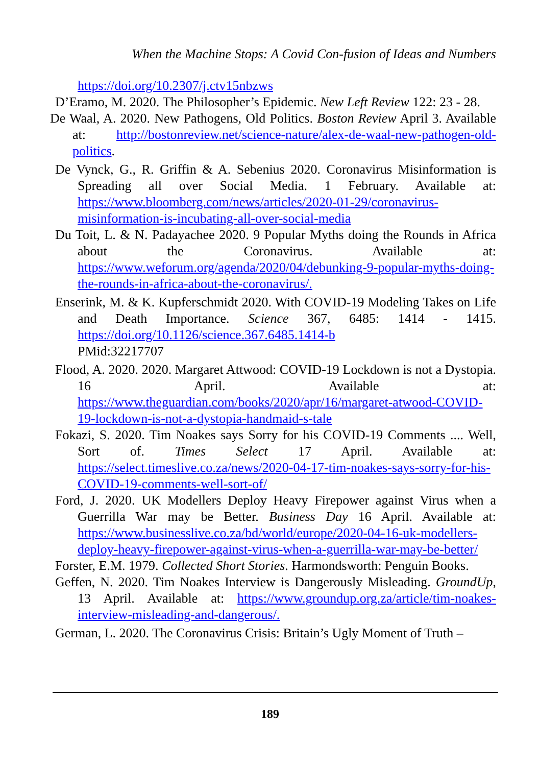When the Machine Stops: A Covid Con-fusion of Ideas and Numbers
https://doi.org/10.2307/j.ctv15nbzws
D’Eramo, M. 2020. The Philosopher’s Epidemic. New Left Review 122: 23 - 28.
De Waal, A. 2020. New Pathogens, Old Politics. Boston Review April 3. Available at: http://bostonreview.net/science-nature/alex-de-waal-new-pathogen-old-politics.
De Vynck, G., R. Griffin & A. Sebenius 2020. Coronavirus Misinformation is Spreading all over Social Media. 1 February. Available at: https://www.bloomberg.com/news/articles/2020-01-29/coronavirus-misinformation-is-incubating-all-over-social-media
Du Toit, L. & N. Padayachee 2020. 9 Popular Myths doing the Rounds in Africa about the Coronavirus. Available at: https://www.weforum.org/agenda/2020/04/debunking-9-popular-myths-doing-the-rounds-in-africa-about-the-coronavirus/.
Enserink, M. & K. Kupferschmidt 2020. With COVID-19 Modeling Takes on Life and Death Importance. Science 367, 6485: 1414 - 1415. https://doi.org/10.1126/science.367.6485.1414-b
PMid:32217707
Flood, A. 2020. 2020. Margaret Attwood: COVID-19 Lockdown is not a Dystopia. 16 April. Available at: https://www.theguardian.com/books/2020/apr/16/margaret-atwood-COVID-19-lockdown-is-not-a-dystopia-handmaid-s-tale
Fokazi, S. 2020. Tim Noakes says Sorry for his COVID-19 Comments .... Well, Sort of. Times Select 17 April. Available at: https://select.timeslive.co.za/news/2020-04-17-tim-noakes-says-sorry-for-his-COVID-19-comments-well-sort-of/
Ford, J. 2020. UK Modellers Deploy Heavy Firepower against Virus when a Guerrilla War may be Better. Business Day 16 April. Available at: https://www.businesslive.co.za/bd/world/europe/2020-04-16-uk-modellers-deploy-heavy-firepower-against-virus-when-a-guerrilla-war-may-be-better/
Forster, E.M. 1979. Collected Short Stories. Harmondsworth: Penguin Books.
Geffen, N. 2020. Tim Noakes Interview is Dangerously Misleading. GroundUp, 13 April. Available at: https://www.groundup.org.za/article/tim-noakes-interview-misleading-and-dangerous/.
German, L. 2020. The Coronavirus Crisis: Britain’s Ugly Moment of Truth –
189